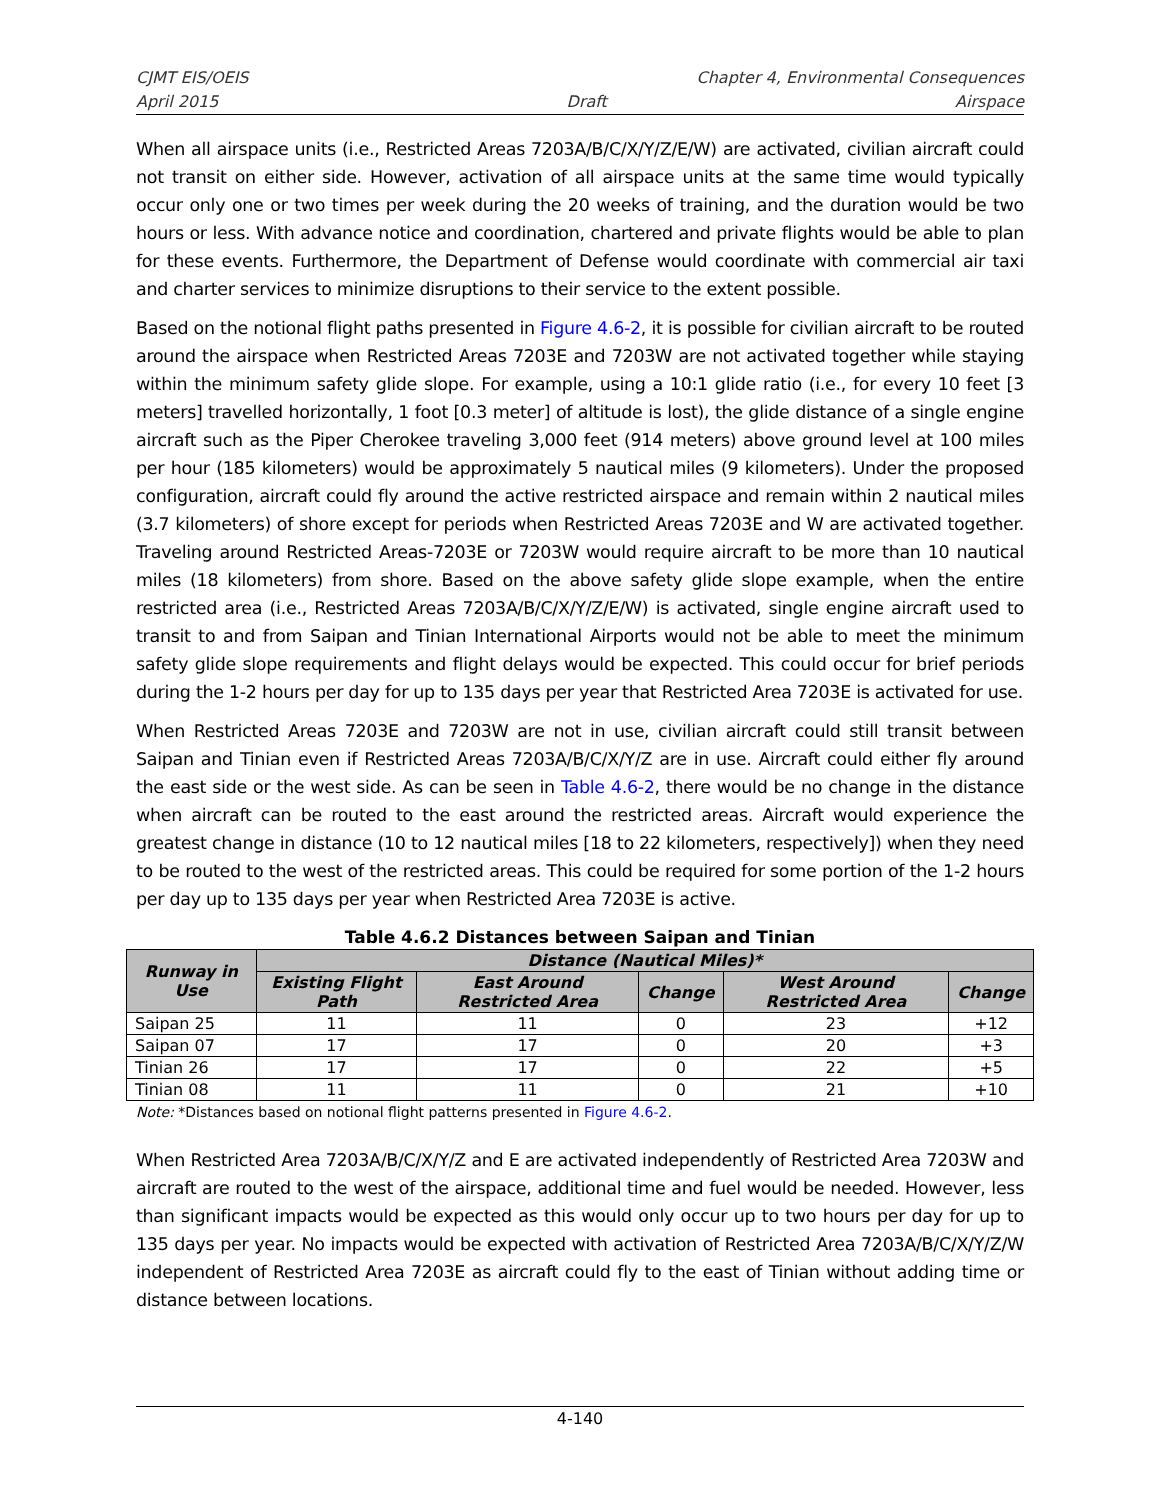CJMT EIS/OEIS Chapter 4, Environmental Consequences
April 2015 Draft Airspace
When all airspace units (i.e., Restricted Areas 7203A/B/C/X/Y/Z/E/W) are activated, civilian aircraft could not transit on either side. However, activation of all airspace units at the same time would typically occur only one or two times per week during the 20 weeks of training, and the duration would be two hours or less. With advance notice and coordination, chartered and private flights would be able to plan for these events. Furthermore, the Department of Defense would coordinate with commercial air taxi and charter services to minimize disruptions to their service to the extent possible.
Based on the notional flight paths presented in Figure 4.6-2, it is possible for civilian aircraft to be routed around the airspace when Restricted Areas 7203E and 7203W are not activated together while staying within the minimum safety glide slope. For example, using a 10:1 glide ratio (i.e., for every 10 feet [3 meters] travelled horizontally, 1 foot [0.3 meter] of altitude is lost), the glide distance of a single engine aircraft such as the Piper Cherokee traveling 3,000 feet (914 meters) above ground level at 100 miles per hour (185 kilometers) would be approximately 5 nautical miles (9 kilometers). Under the proposed configuration, aircraft could fly around the active restricted airspace and remain within 2 nautical miles (3.7 kilometers) of shore except for periods when Restricted Areas 7203E and W are activated together. Traveling around Restricted Areas-7203E or 7203W would require aircraft to be more than 10 nautical miles (18 kilometers) from shore. Based on the above safety glide slope example, when the entire restricted area (i.e., Restricted Areas 7203A/B/C/X/Y/Z/E/W) is activated, single engine aircraft used to transit to and from Saipan and Tinian International Airports would not be able to meet the minimum safety glide slope requirements and flight delays would be expected. This could occur for brief periods during the 1-2 hours per day for up to 135 days per year that Restricted Area 7203E is activated for use.
When Restricted Areas 7203E and 7203W are not in use, civilian aircraft could still transit between Saipan and Tinian even if Restricted Areas 7203A/B/C/X/Y/Z are in use. Aircraft could either fly around the east side or the west side. As can be seen in Table 4.6-2, there would be no change in the distance when aircraft can be routed to the east around the restricted areas. Aircraft would experience the greatest change in distance (10 to 12 nautical miles [18 to 22 kilometers, respectively]) when they need to be routed to the west of the restricted areas. This could be required for some portion of the 1-2 hours per day up to 135 days per year when Restricted Area 7203E is active.
Table 4.6.2 Distances between Saipan and Tinian
| Runway in Use | Distance (Nautical Miles)* | | | | |
| --- | --- | --- | --- | --- | --- |
| | Existing Flight Path | East Around Restricted Area | Change | West Around Restricted Area | Change |
| Saipan 25 | 11 | 11 | 0 | 23 | +12 |
| Saipan 07 | 17 | 17 | 0 | 20 | +3 |
| Tinian 26 | 17 | 17 | 0 | 22 | +5 |
| Tinian 08 | 11 | 11 | 0 | 21 | +10 |
Note: *Distances based on notional flight patterns presented in Figure 4.6-2.
When Restricted Area 7203A/B/C/X/Y/Z and E are activated independently of Restricted Area 7203W and aircraft are routed to the west of the airspace, additional time and fuel would be needed. However, less than significant impacts would be expected as this would only occur up to two hours per day for up to 135 days per year. No impacts would be expected with activation of Restricted Area 7203A/B/C/X/Y/Z/W independent of Restricted Area 7203E as aircraft could fly to the east of Tinian without adding time or distance between locations.
4-140